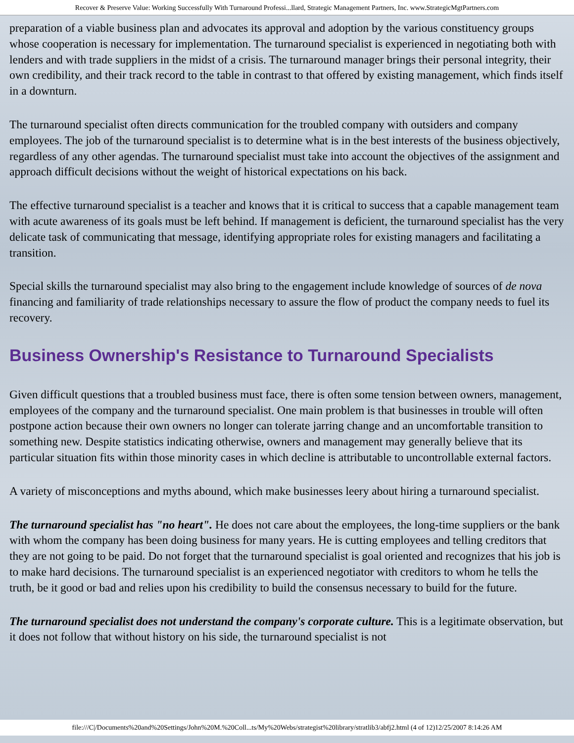Recover & Preserve Value: Working Successfully With Turnaround Professi...llard, Strategic Management Partners, Inc. www.StrategicMgtPartners.com
preparation of a viable business plan and advocates its approval and adoption by the various constituency groups whose cooperation is necessary for implementation. The turnaround specialist is experienced in negotiating both with lenders and with trade suppliers in the midst of a crisis. The turnaround manager brings their personal integrity, their own credibility, and their track record to the table in contrast to that offered by existing management, which finds itself in a downturn.
The turnaround specialist often directs communication for the troubled company with outsiders and company employees. The job of the turnaround specialist is to determine what is in the best interests of the business objectively, regardless of any other agendas. The turnaround specialist must take into account the objectives of the assignment and approach difficult decisions without the weight of historical expectations on his back.
The effective turnaround specialist is a teacher and knows that it is critical to success that a capable management team with acute awareness of its goals must be left behind. If management is deficient, the turnaround specialist has the very delicate task of communicating that message, identifying appropriate roles for existing managers and facilitating a transition.
Special skills the turnaround specialist may also bring to the engagement include knowledge of sources of de nova financing and familiarity of trade relationships necessary to assure the flow of product the company needs to fuel its recovery.
Business Ownership's Resistance to Turnaround Specialists
Given difficult questions that a troubled business must face, there is often some tension between owners, management, employees of the company and the turnaround specialist. One main problem is that businesses in trouble will often postpone action because their own owners no longer can tolerate jarring change and an uncomfortable transition to something new. Despite statistics indicating otherwise, owners and management may generally believe that its particular situation fits within those minority cases in which decline is attributable to uncontrollable external factors.
A variety of misconceptions and myths abound, which make businesses leery about hiring a turnaround specialist.
The turnaround specialist has "no heart". He does not care about the employees, the long-time suppliers or the bank with whom the company has been doing business for many years. He is cutting employees and telling creditors that they are not going to be paid. Do not forget that the turnaround specialist is goal oriented and recognizes that his job is to make hard decisions. The turnaround specialist is an experienced negotiator with creditors to whom he tells the truth, be it good or bad and relies upon his credibility to build the consensus necessary to build for the future.
The turnaround specialist does not understand the company's corporate culture. This is a legitimate observation, but it does not follow that without history on his side, the turnaround specialist is not
file:///C|/Documents%20and%20Settings/John%20M.%20Coll...ts/My%20Webs/strategist%20library/stratlib3/abfj2.html (4 of 12)12/25/2007 8:14:26 AM